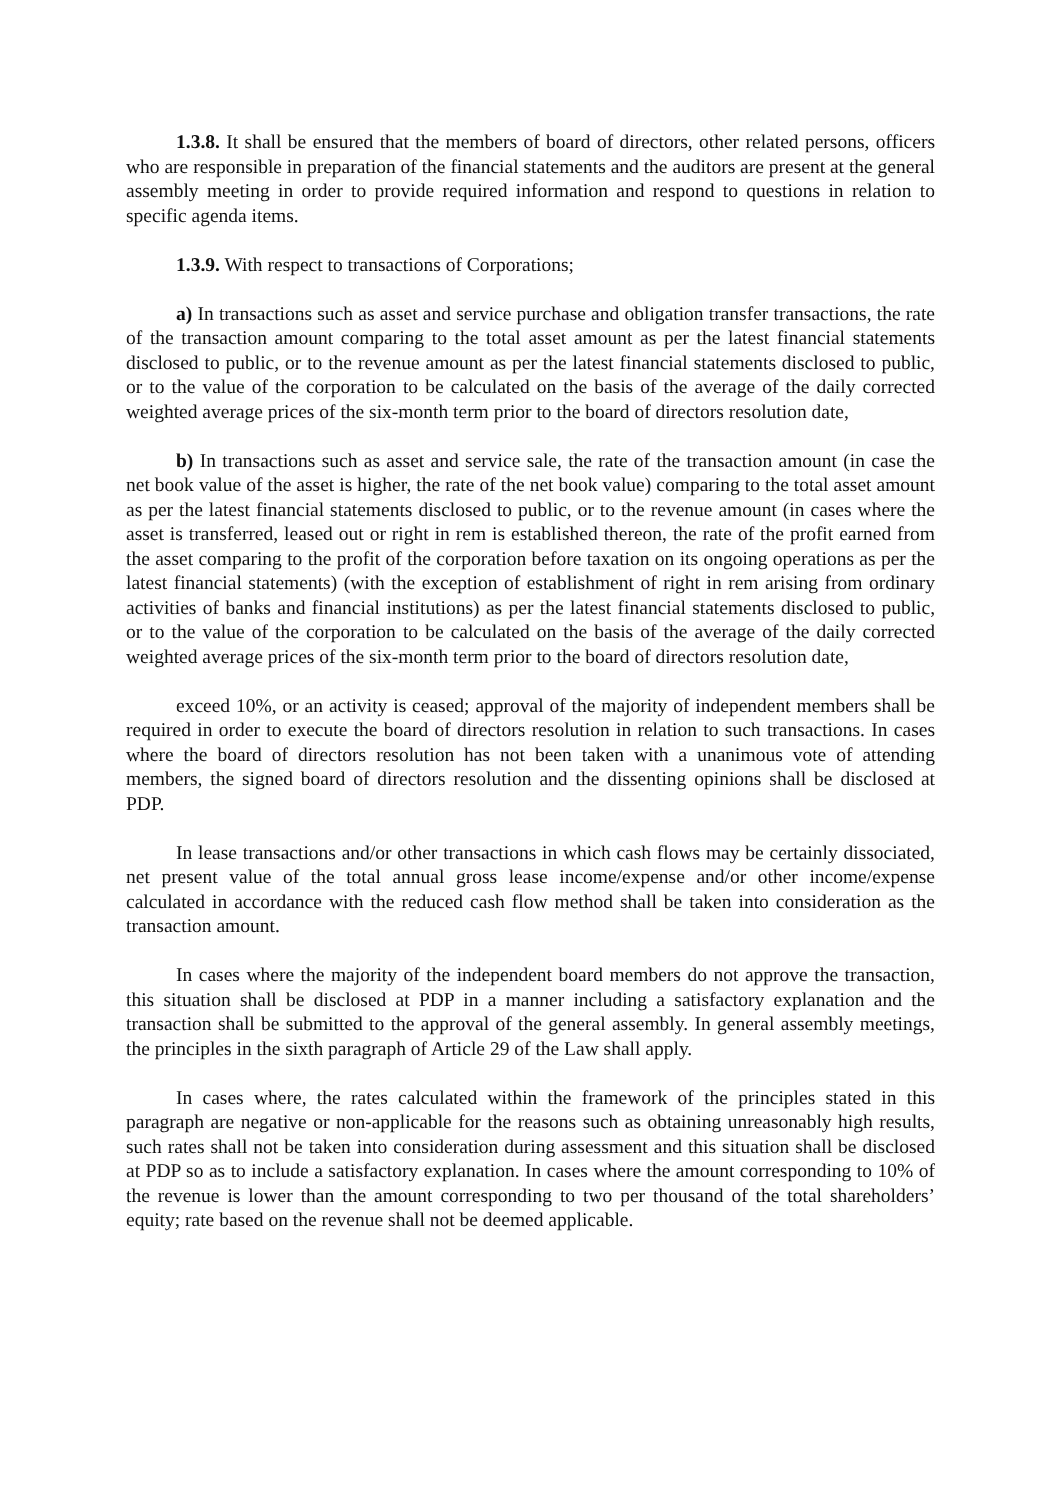1.3.8. It shall be ensured that the members of board of directors, other related persons, officers who are responsible in preparation of the financial statements and the auditors are present at the general assembly meeting in order to provide required information and respond to questions in relation to specific agenda items.
1.3.9. With respect to transactions of Corporations;
a) In transactions such as asset and service purchase and obligation transfer transactions, the rate of the transaction amount comparing to the total asset amount as per the latest financial statements disclosed to public, or to the revenue amount as per the latest financial statements disclosed to public, or to the value of the corporation to be calculated on the basis of the average of the daily corrected weighted average prices of the six-month term prior to the board of directors resolution date,
b) In transactions such as asset and service sale, the rate of the transaction amount (in case the net book value of the asset is higher, the rate of the net book value) comparing to the total asset amount as per the latest financial statements disclosed to public, or to the revenue amount (in cases where the asset is transferred, leased out or right in rem is established thereon, the rate of the profit earned from the asset comparing to the profit of the corporation before taxation on its ongoing operations as per the latest financial statements) (with the exception of establishment of right in rem arising from ordinary activities of banks and financial institutions) as per the latest financial statements disclosed to public, or to the value of the corporation to be calculated on the basis of the average of the daily corrected weighted average prices of the six-month term prior to the board of directors resolution date,
exceed 10%, or an activity is ceased; approval of the majority of independent members shall be required in order to execute the board of directors resolution in relation to such transactions. In cases where the board of directors resolution has not been taken with a unanimous vote of attending members, the signed board of directors resolution and the dissenting opinions shall be disclosed at PDP.
In lease transactions and/or other transactions in which cash flows may be certainly dissociated, net present value of the total annual gross lease income/expense and/or other income/expense calculated in accordance with the reduced cash flow method shall be taken into consideration as the transaction amount.
In cases where the majority of the independent board members do not approve the transaction, this situation shall be disclosed at PDP in a manner including a satisfactory explanation and the transaction shall be submitted to the approval of the general assembly. In general assembly meetings, the principles in the sixth paragraph of Article 29 of the Law shall apply.
In cases where, the rates calculated within the framework of the principles stated in this paragraph are negative or non-applicable for the reasons such as obtaining unreasonably high results, such rates shall not be taken into consideration during assessment and this situation shall be disclosed at PDP so as to include a satisfactory explanation. In cases where the amount corresponding to 10% of the revenue is lower than the amount corresponding to two per thousand of the total shareholders’ equity; rate based on the revenue shall not be deemed applicable.